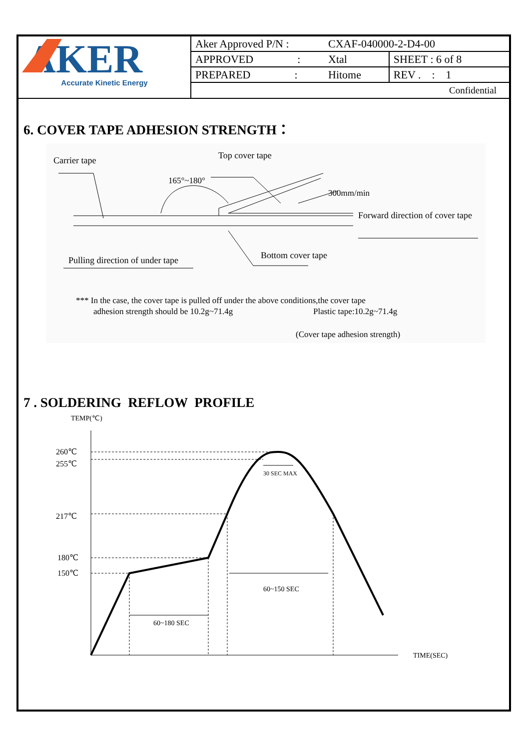AKER
Accurate Kinetic Energy
| Aker Approved P/N : | CXAF-040000-2-D4-00 | |
| APPROVED : | Xtal | SHEET : 6 of 8 |
| PREPARED : | Hitome | REV . : 1 |
| Confidential | | |
6. COVER TAPE ADHESION STRENGTH：
Carrier tape
Top cover tape
165°~180°
300mm/min
Forward direction of cover tape
Pulling direction of under tape
Bottom cover tape
*** In the case, the cover tape is pulled off under the above conditions,the cover tape
adhesion strength should be 10.2g~71.4g
Plastic tape:10.2g~71.4g
(Cover tape adhesion strength)
7 . SOLDERING REFLOW PROFILE
TEMP(℃)
260℃
255℃
217℃
180℃
150℃
30 SEC MAX
60~150 SEC
60~180 SEC
TIME(SEC)